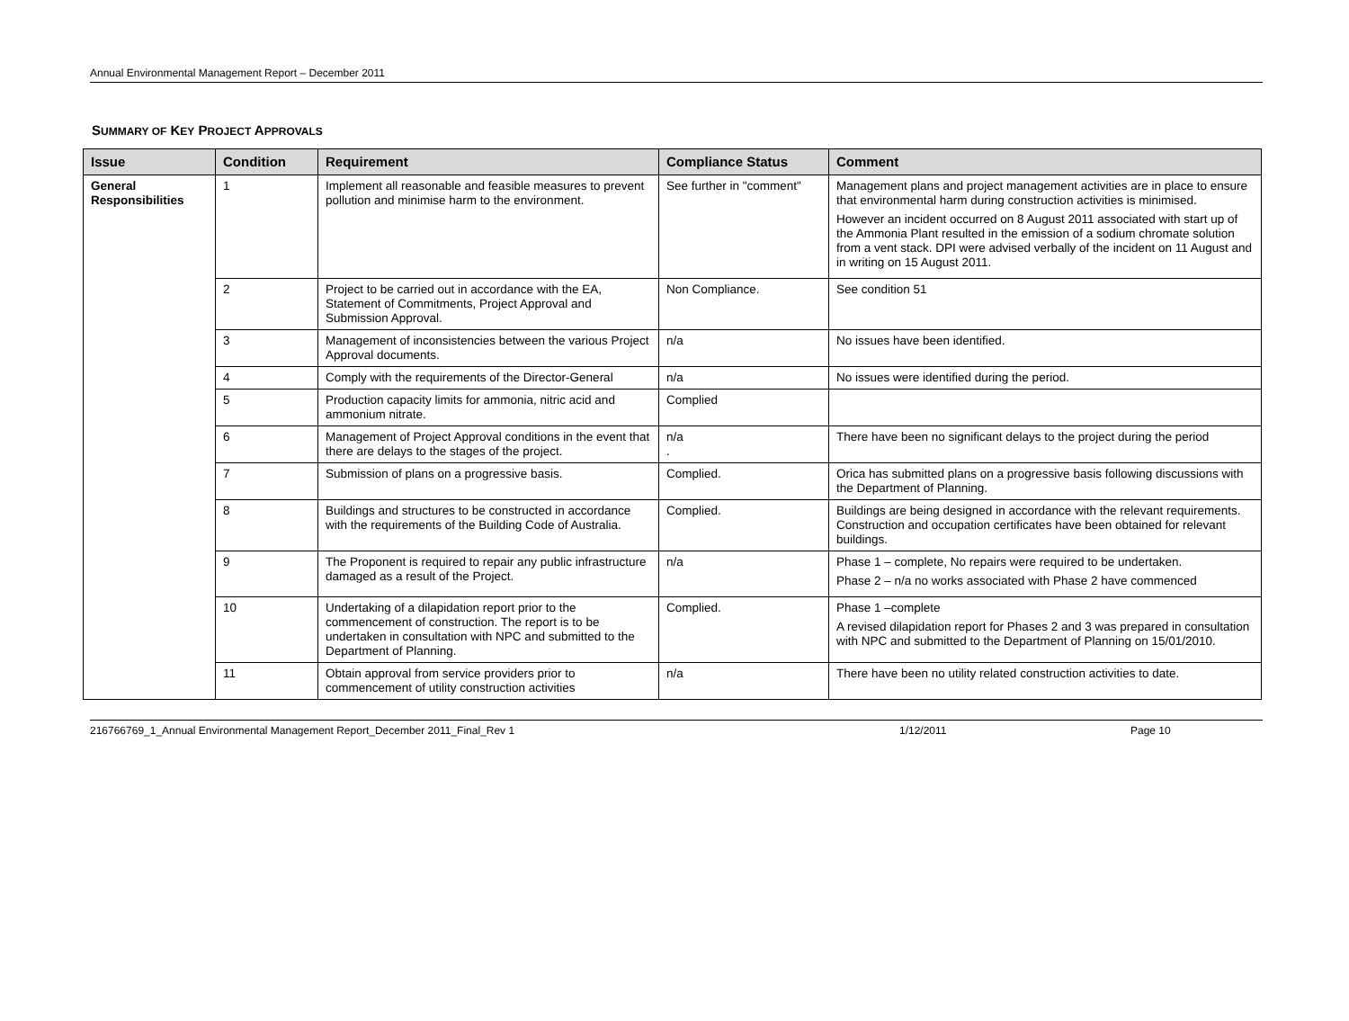Annual Environmental Management Report – December 2011
SUMMARY OF KEY PROJECT APPROVALS
| Issue | Condition | Requirement | Compliance Status | Comment |
| --- | --- | --- | --- | --- |
| General Responsibilities | 1 | Implement all reasonable and feasible measures to prevent pollution and minimise harm to the environment. | See further in "comment" | Management plans and project management activities are in place to ensure that environmental harm during construction activities is minimised. However an incident occurred on 8 August 2011 associated with start up of the Ammonia Plant resulted in the emission of a sodium chromate solution from a vent stack. DPI were advised verbally of the incident on 11 August and in writing on 15 August 2011. |
| | 2 | Project to be carried out in accordance with the EA, Statement of Commitments, Project Approval and Submission Approval. | Non Compliance. | See condition 51 |
| | 3 | Management of inconsistencies between the various Project Approval documents. | n/a | No issues have been identified. |
| | 4 | Comply with the requirements of the Director-General | n/a | No issues were identified during the period. |
| | 5 | Production capacity limits for ammonia, nitric acid and ammonium nitrate. | Complied | |
| | 6 | Management of Project Approval conditions in the event that there are delays to the stages of the project. | n/a . | There have been no significant delays to the project during the period |
| | 7 | Submission of plans on a progressive basis. | Complied. | Orica has submitted plans on a progressive basis following discussions with the Department of Planning. |
| | 8 | Buildings and structures to be constructed in accordance with the requirements of the Building Code of Australia. | Complied. | Buildings are being designed in accordance with the relevant requirements. Construction and occupation certificates have been obtained for relevant buildings. |
| | 9 | The Proponent is required to repair any public infrastructure damaged as a result of the Project. | n/a | Phase 1 – complete, No repairs were required to be undertaken. Phase 2 – n/a no works associated with Phase 2 have commenced |
| | 10 | Undertaking of a dilapidation report prior to the commencement of construction. The report is to be undertaken in consultation with NPC and submitted to the Department of Planning. | Complied. | Phase 1 –complete A revised dilapidation report for Phases 2 and 3 was prepared in consultation with NPC and submitted to the Department of Planning on 15/01/2010. |
| | 11 | Obtain approval from service providers prior to commencement of utility construction activities | n/a | There have been no utility related construction activities to date. |
216766769_1_Annual Environmental Management Report_December 2011_Final_Rev 1 1/12/2011 Page 10